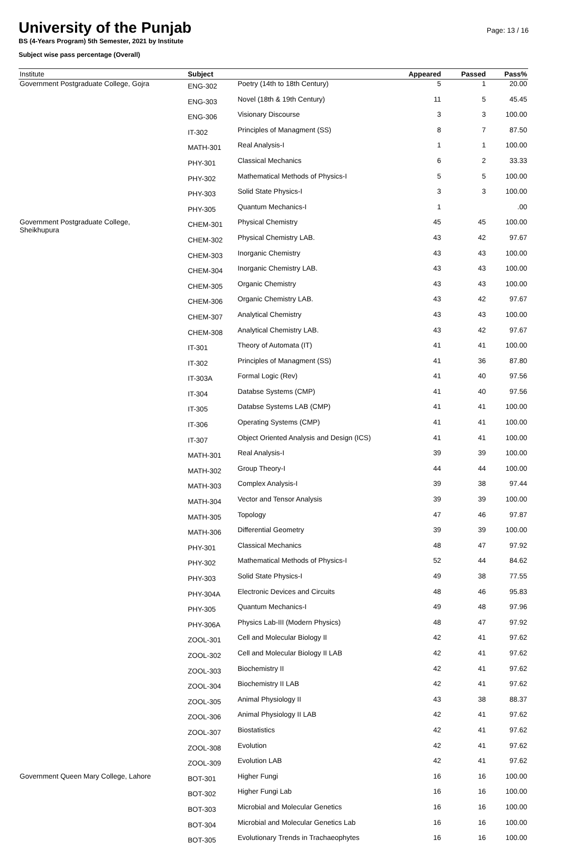University of the Punjab
BS (4-Years Program) 5th Semester, 2021 by Institute
Subject wise pass percentage (Overall)
Page: 13 / 16
| Institute | Subject | | Appeared | Passed | Pass% |
| --- | --- | --- | --- | --- | --- |
| Government Postgraduate College, Gojra | ENG-302 | Poetry (14th to 18th Century) | 5 | 1 | 20.00 |
| | ENG-303 | Novel (18th & 19th Century) | 11 | 5 | 45.45 |
| | ENG-306 | Visionary Discourse | 3 | 3 | 100.00 |
| | IT-302 | Principles of Managment (SS) | 8 | 7 | 87.50 |
| | MATH-301 | Real Analysis-I | 1 | 1 | 100.00 |
| | PHY-301 | Classical Mechanics | 6 | 2 | 33.33 |
| | PHY-302 | Mathematical Methods of Physics-I | 5 | 5 | 100.00 |
| | PHY-303 | Solid State Physics-I | 3 | 3 | 100.00 |
| | PHY-305 | Quantum Mechanics-I | 1 | | .00 |
| Government Postgraduate College, Sheikhupura | CHEM-301 | Physical Chemistry | 45 | 45 | 100.00 |
| | CHEM-302 | Physical Chemistry LAB. | 43 | 42 | 97.67 |
| | CHEM-303 | Inorganic Chemistry | 43 | 43 | 100.00 |
| | CHEM-304 | Inorganic Chemistry LAB. | 43 | 43 | 100.00 |
| | CHEM-305 | Organic Chemistry | 43 | 43 | 100.00 |
| | CHEM-306 | Organic Chemistry LAB. | 43 | 42 | 97.67 |
| | CHEM-307 | Analytical Chemistry | 43 | 43 | 100.00 |
| | CHEM-308 | Analytical Chemistry LAB. | 43 | 42 | 97.67 |
| | IT-301 | Theory of Automata (IT) | 41 | 41 | 100.00 |
| | IT-302 | Principles of Managment (SS) | 41 | 36 | 87.80 |
| | IT-303A | Formal Logic (Rev) | 41 | 40 | 97.56 |
| | IT-304 | Databse Systems (CMP) | 41 | 40 | 97.56 |
| | IT-305 | Databse Systems LAB (CMP) | 41 | 41 | 100.00 |
| | IT-306 | Operating Systems (CMP) | 41 | 41 | 100.00 |
| | IT-307 | Object Oriented Analysis and Design (ICS) | 41 | 41 | 100.00 |
| | MATH-301 | Real Analysis-I | 39 | 39 | 100.00 |
| | MATH-302 | Group Theory-I | 44 | 44 | 100.00 |
| | MATH-303 | Complex Analysis-I | 39 | 38 | 97.44 |
| | MATH-304 | Vector and Tensor Analysis | 39 | 39 | 100.00 |
| | MATH-305 | Topology | 47 | 46 | 97.87 |
| | MATH-306 | Differential Geometry | 39 | 39 | 100.00 |
| | PHY-301 | Classical Mechanics | 48 | 47 | 97.92 |
| | PHY-302 | Mathematical Methods of Physics-I | 52 | 44 | 84.62 |
| | PHY-303 | Solid State Physics-I | 49 | 38 | 77.55 |
| | PHY-304A | Electronic Devices and Circuits | 48 | 46 | 95.83 |
| | PHY-305 | Quantum Mechanics-I | 49 | 48 | 97.96 |
| | PHY-306A | Physics Lab-III (Modern Physics) | 48 | 47 | 97.92 |
| | ZOOL-301 | Cell and Molecular Biology II | 42 | 41 | 97.62 |
| | ZOOL-302 | Cell and Molecular Biology II LAB | 42 | 41 | 97.62 |
| | ZOOL-303 | Biochemistry II | 42 | 41 | 97.62 |
| | ZOOL-304 | Biochemistry II LAB | 42 | 41 | 97.62 |
| | ZOOL-305 | Animal Physiology II | 43 | 38 | 88.37 |
| | ZOOL-306 | Animal Physiology II LAB | 42 | 41 | 97.62 |
| | ZOOL-307 | Biostatistics | 42 | 41 | 97.62 |
| | ZOOL-308 | Evolution | 42 | 41 | 97.62 |
| | ZOOL-309 | Evolution LAB | 42 | 41 | 97.62 |
| Government Queen Mary College, Lahore | BOT-301 | Higher Fungi | 16 | 16 | 100.00 |
| | BOT-302 | Higher Fungi Lab | 16 | 16 | 100.00 |
| | BOT-303 | Microbial and Molecular Genetics | 16 | 16 | 100.00 |
| | BOT-304 | Microbial and Molecular Genetics Lab | 16 | 16 | 100.00 |
| | BOT-305 | Evolutionary Trends in Trachaeophytes | 16 | 16 | 100.00 |